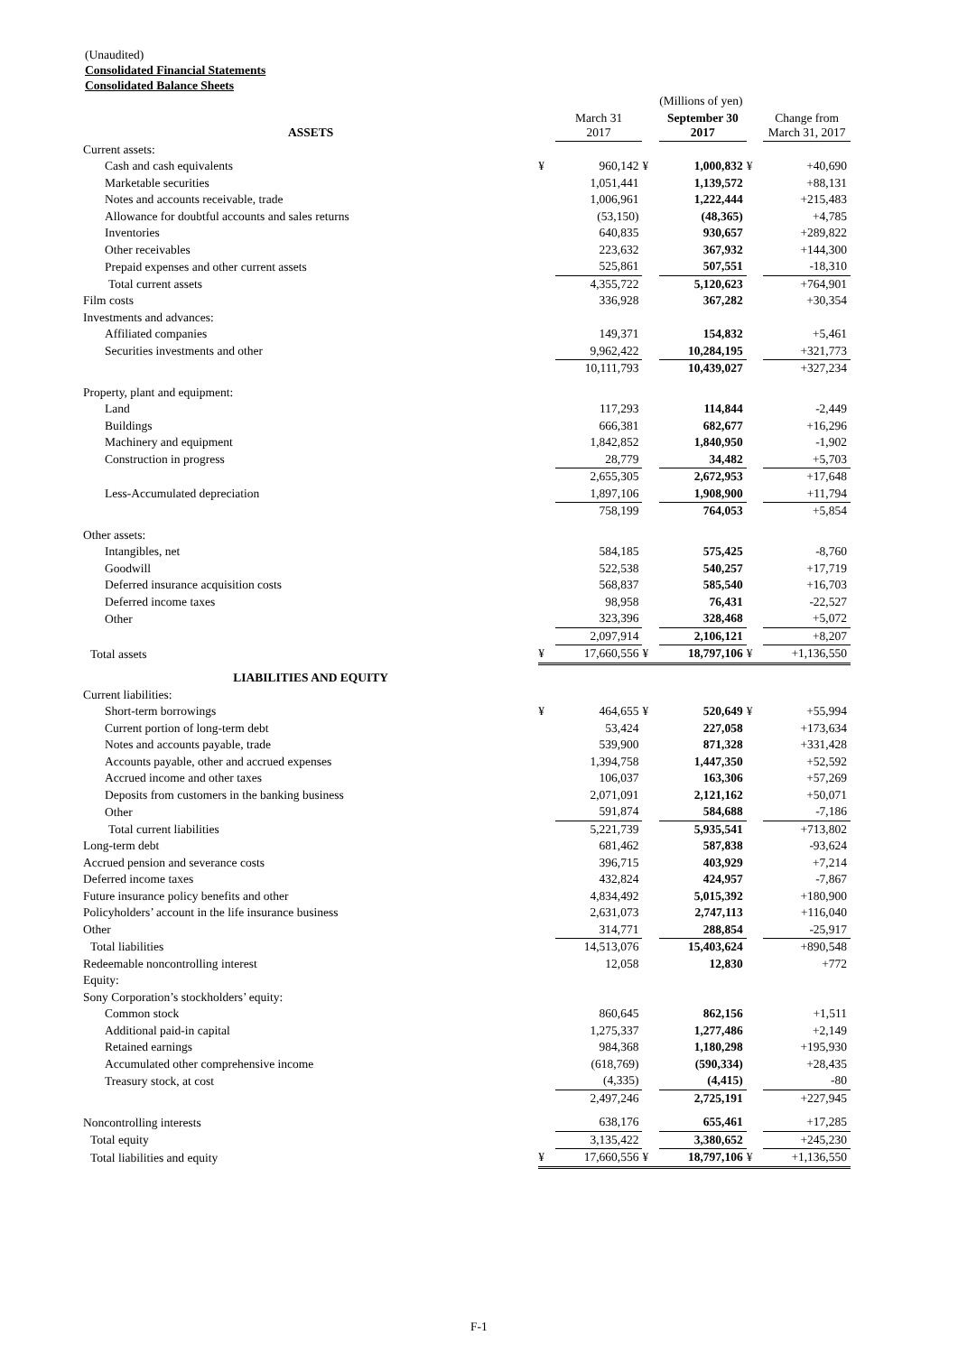(Unaudited)
Consolidated Financial Statements
Consolidated Balance Sheets
| | | | | (Millions of yen) | | |
| ASSETS | | March 31 2017 | | September 30 2017 | | Change from March 31, 2017 |
| Current assets: | | | | | | |
| Cash and cash equivalents | ¥ | 960,142 | ¥ | 1,000,832 | ¥ | +40,690 |
| Marketable securities | | 1,051,441 | | 1,139,572 | | +88,131 |
| Notes and accounts receivable, trade | | 1,006,961 | | 1,222,444 | | +215,483 |
| Allowance for doubtful accounts and sales returns | | (53,150) | | (48,365) | | +4,785 |
| Inventories | | 640,835 | | 930,657 | | +289,822 |
| Other receivables | | 223,632 | | 367,932 | | +144,300 |
| Prepaid expenses and other current assets | | 525,861 | | 507,551 | | -18,310 |
| Total current assets | | 4,355,722 | | 5,120,623 | | +764,901 |
| Film costs | | 336,928 | | 367,282 | | +30,354 |
| Investments and advances: | | | | | | |
| Affiliated companies | | 149,371 | | 154,832 | | +5,461 |
| Securities investments and other | | 9,962,422 | | 10,284,195 | | +321,773 |
| | | 10,111,793 | | 10,439,027 | | +327,234 |
| Property, plant and equipment: | | | | | | |
| Land | | 117,293 | | 114,844 | | -2,449 |
| Buildings | | 666,381 | | 682,677 | | +16,296 |
| Machinery and equipment | | 1,842,852 | | 1,840,950 | | -1,902 |
| Construction in progress | | 28,779 | | 34,482 | | +5,703 |
| | | 2,655,305 | | 2,672,953 | | +17,648 |
| Less-Accumulated depreciation | | 1,897,106 | | 1,908,900 | | +11,794 |
| | | 758,199 | | 764,053 | | +5,854 |
| Other assets: | | | | | | |
| Intangibles, net | | 584,185 | | 575,425 | | -8,760 |
| Goodwill | | 522,538 | | 540,257 | | +17,719 |
| Deferred insurance acquisition costs | | 568,837 | | 585,540 | | +16,703 |
| Deferred income taxes | | 98,958 | | 76,431 | | -22,527 |
| Other | | 323,396 | | 328,468 | | +5,072 |
| | | 2,097,914 | | 2,106,121 | | +8,207 |
| Total assets | ¥ | 17,660,556 | ¥ | 18,797,106 | ¥ | +1,136,550 |
| LIABILITIES AND EQUITY | | | | | | |
| Current liabilities: | | | | | | |
| Short-term borrowings | ¥ | 464,655 | ¥ | 520,649 | ¥ | +55,994 |
| Current portion of long-term debt | | 53,424 | | 227,058 | | +173,634 |
| Notes and accounts payable, trade | | 539,900 | | 871,328 | | +331,428 |
| Accounts payable, other and accrued expenses | | 1,394,758 | | 1,447,350 | | +52,592 |
| Accrued income and other taxes | | 106,037 | | 163,306 | | +57,269 |
| Deposits from customers in the banking business | | 2,071,091 | | 2,121,162 | | +50,071 |
| Other | | 591,874 | | 584,688 | | -7,186 |
| Total current liabilities | | 5,221,739 | | 5,935,541 | | +713,802 |
| Long-term debt | | 681,462 | | 587,838 | | -93,624 |
| Accrued pension and severance costs | | 396,715 | | 403,929 | | +7,214 |
| Deferred income taxes | | 432,824 | | 424,957 | | -7,867 |
| Future insurance policy benefits and other | | 4,834,492 | | 5,015,392 | | +180,900 |
| Policyholders’ account in the life insurance business | | 2,631,073 | | 2,747,113 | | +116,040 |
| Other | | 314,771 | | 288,854 | | -25,917 |
| Total liabilities | | 14,513,076 | | 15,403,624 | | +890,548 |
| Redeemable noncontrolling interest | | 12,058 | | 12,830 | | +772 |
| Equity: | | | | | | |
| Sony Corporation’s stockholders’ equity: | | | | | | |
| Common stock | | 860,645 | | 862,156 | | +1,511 |
| Additional paid-in capital | | 1,275,337 | | 1,277,486 | | +2,149 |
| Retained earnings | | 984,368 | | 1,180,298 | | +195,930 |
| Accumulated other comprehensive income | | (618,769) | | (590,334) | | +28,435 |
| Treasury stock, at cost | | (4,335) | | (4,415) | | -80 |
| | | 2,497,246 | | 2,725,191 | | +227,945 |
| Noncontrolling interests | | 638,176 | | 655,461 | | +17,285 |
| Total equity | | 3,135,422 | | 3,380,652 | | +245,230 |
| Total liabilities and equity | ¥ | 17,660,556 | ¥ | 18,797,106 | ¥ | +1,136,550 |
F-1